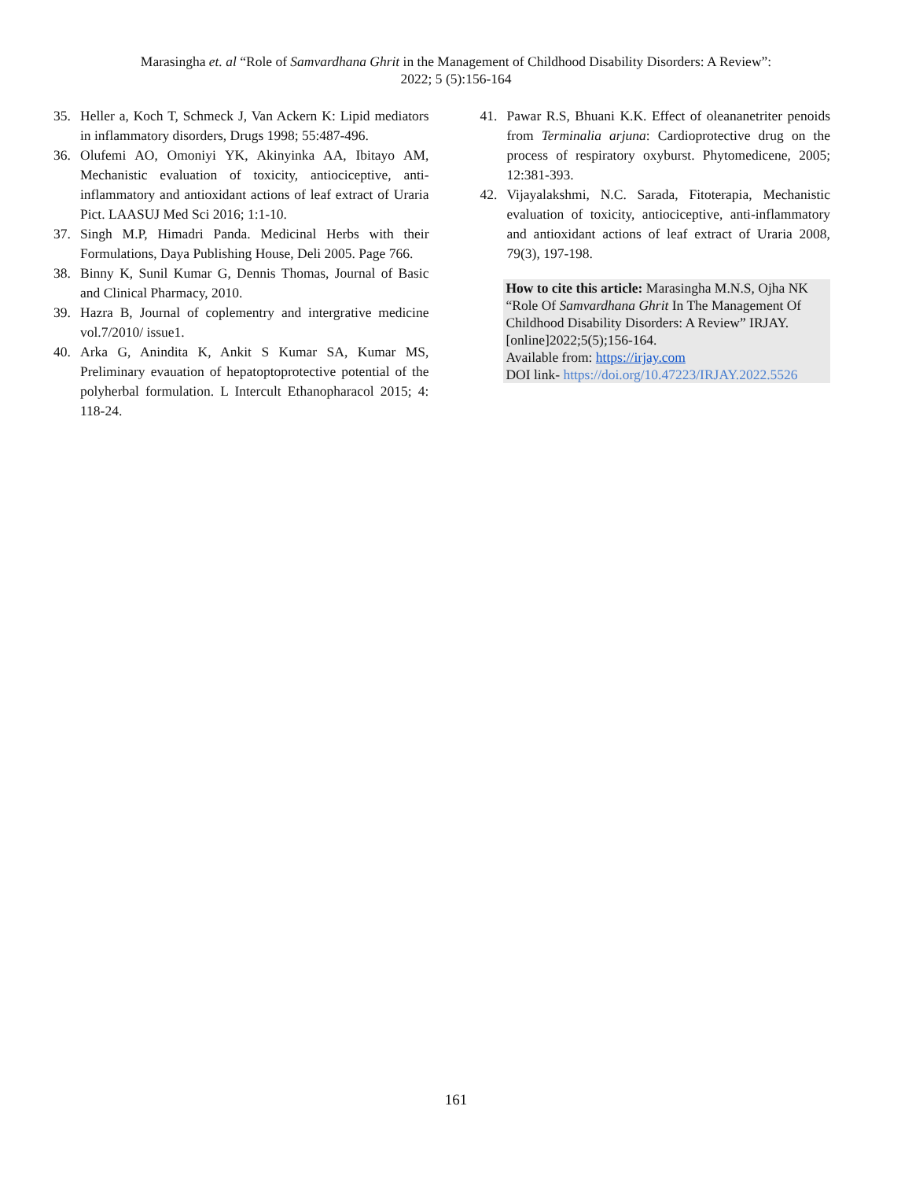Marasingha et. al “Role of Samvardhana Ghrit in the Management of Childhood Disability Disorders: A Review”:
2022; 5 (5):156-164
35. Heller a, Koch T, Schmeck J, Van Ackern K: Lipid mediators in inflammatory disorders, Drugs 1998; 55:487-496.
36. Olufemi AO, Omoniyi YK, Akinyinka AA, Ibitayo AM, Mechanistic evaluation of toxicity, antiociceptive, anti-inflammatory and antioxidant actions of leaf extract of Uraria Pict. LAASUJ Med Sci 2016; 1:1-10.
37. Singh M.P, Himadri Panda. Medicinal Herbs with their Formulations, Daya Publishing House, Deli 2005. Page 766.
38. Binny K, Sunil Kumar G, Dennis Thomas, Journal of Basic and Clinical Pharmacy, 2010.
39. Hazra B, Journal of coplementry and intergrative medicine vol.7/2010/ issue1.
40. Arka G, Anindita K, Ankit S Kumar SA, Kumar MS, Preliminary evauation of hepatoptoprotective potential of the polyherbal formulation. L Intercult Ethanopharacol 2015; 4: 118-24.
41. Pawar R.S, Bhuani K.K. Effect of oleananetriter penoids from Terminalia arjuna: Cardioprotective drug on the process of respiratory oxyburst. Phytomedicene, 2005; 12:381-393.
42. Vijayalakshmi, N.C. Sarada, Fitoterapia, Mechanistic evaluation of toxicity, antiociceptive, anti-inflammatory and antioxidant actions of leaf extract of Uraria 2008, 79(3), 197-198.
How to cite this article: Marasingha M.N.S, Ojha NK “Role Of Samvardhana Ghrit In The Management Of Childhood Disability Disorders: A Review” IRJAY.[online]2022;5(5);156-164.
Available from: https://irjay.com
DOI link- https://doi.org/10.47223/IRJAY.2022.5526
161